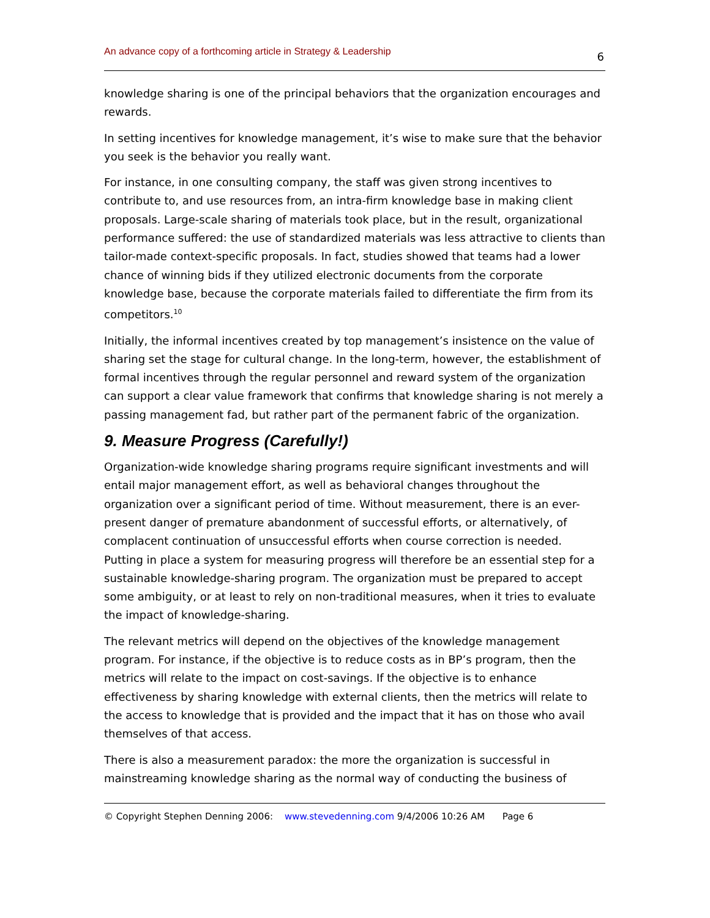An advance copy of a forthcoming article in Strategy & Leadership 6
knowledge sharing is one of the principal behaviors that the organization encourages and rewards.
In setting incentives for knowledge management, it’s wise to make sure that the behavior you seek is the behavior you really want.
For instance, in one consulting company, the staff was given strong incentives to contribute to, and use resources from, an intra-firm knowledge base in making client proposals. Large-scale sharing of materials took place, but in the result, organizational performance suffered: the use of standardized materials was less attractive to clients than tailor-made context-specific proposals. In fact, studies showed that teams had a lower chance of winning bids if they utilized electronic documents from the corporate knowledge base, because the corporate materials failed to differentiate the firm from its competitors.<sup>10</sup>
Initially, the informal incentives created by top management’s insistence on the value of sharing set the stage for cultural change. In the long-term, however, the establishment of formal incentives through the regular personnel and reward system of the organization can support a clear value framework that confirms that knowledge sharing is not merely a passing management fad, but rather part of the permanent fabric of the organization.
9. Measure Progress (Carefully!)
Organization-wide knowledge sharing programs require significant investments and will entail major management effort, as well as behavioral changes throughout the organization over a significant period of time. Without measurement, there is an ever-present danger of premature abandonment of successful efforts, or alternatively, of complacent continuation of unsuccessful efforts when course correction is needed.
Putting in place a system for measuring progress will therefore be an essential step for a sustainable knowledge-sharing program. The organization must be prepared to accept some ambiguity, or at least to rely on non-traditional measures, when it tries to evaluate the impact of knowledge-sharing.
The relevant metrics will depend on the objectives of the knowledge management program. For instance, if the objective is to reduce costs as in BP’s program, then the metrics will relate to the impact on cost-savings. If the objective is to enhance effectiveness by sharing knowledge with external clients, then the metrics will relate to the access to knowledge that is provided and the impact that it has on those who avail themselves of that access.
There is also a measurement paradox: the more the organization is successful in mainstreaming knowledge sharing as the normal way of conducting the business of
© Copyright Stephen Denning 2006: www.stevedenning.com 9/4/2006 10:26 AM Page 6